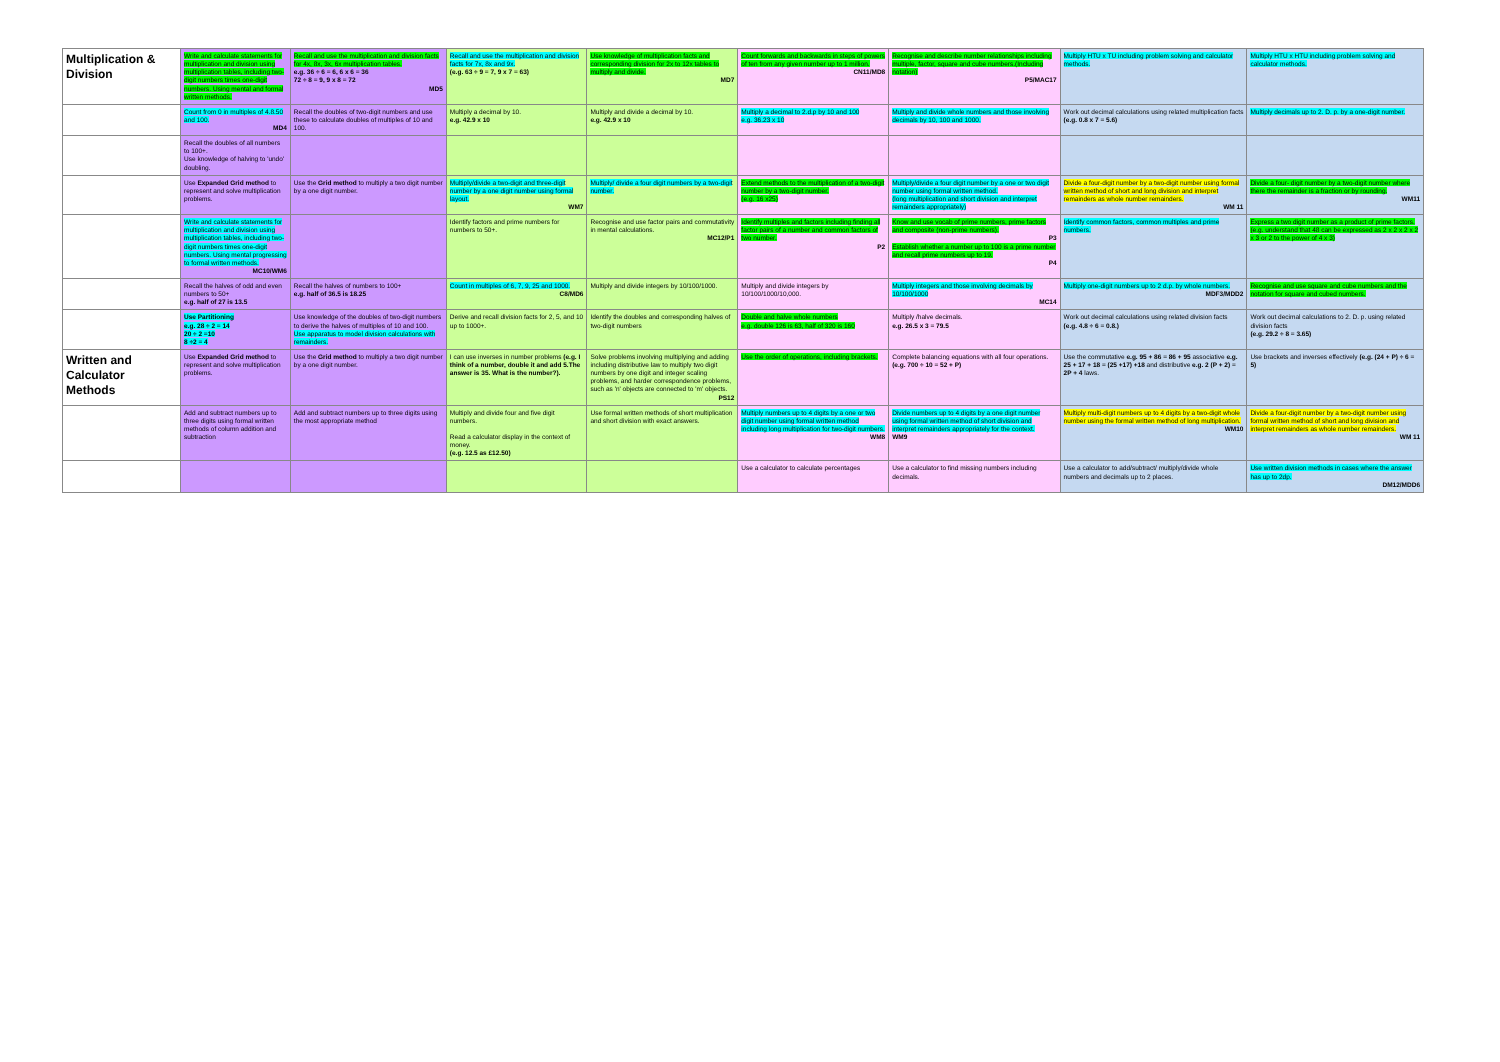| Multiplication & Division | Write and calculate statements for multiplication and division using multiplication tables, including two-digit numbers times one-digit numbers. Using mental and formal written methods. | Recall and use the multiplication and division facts for 4x, 8x, 3x, 6x multiplication tables. e.g. 36 ÷ 6 = 6, 6 x 6 = 36 72 ÷ 8 = 9, 9 x 8 = 72 MD5 | Recall and use the multiplication and division facts for 7x, 8x and 9x. (e.g. 63 ÷ 9 = 7, 9 x 7 = 63) | Use knowledge of multiplication facts and corresponding division for 2x to 12x tables to multiply and divide. MD7 | Count forwards and backwards in steps of powers of ten from any given number up to 1 million. CN11/MD8 | Recognise and describe number relationships including multiple, factor, square and cube numbers.(Including notation) P5/MAC17 | Multiply HTU x TU including problem solving and calculator methods. | Multiply HTU x HTU including problem solving and calculator methods. |
| | Count from 0 in multiples of 4.8.50 and 100. MD4 | Recall the doubles of two-digit numbers and use these to calculate doubles of multiples of 10 and 100. | Multiply a decimal by 10. e.g. 42.9 x 10 | Multiply and divide a decimal by 10. e.g. 42.9 x 10 | Multiply a decimal to 2.d.p by 10 and 100 e.g. 36.23 x 10 | Multiply and divide whole numbers and those involving decimals by 10, 100 and 1000. | Work out decimal calculations using related multiplication facts (e.g. 0.8 x 7 = 5.6) | Multiply decimals up to 2. D. p. by a one-digit number. |
| | Recall the doubles of all numbers to 100+. Use knowledge of halving to 'undo' doubling. | | | | | | | |
| | Use Expanded Grid method to represent and solve multiplication problems. | Use the Grid method to multiply a two digit number by a one digit number. | Multiply/divide a two-digit and three-digit number by a one digit number using formal layout. WM7 | Multiply/ divide a four digit numbers by a two-digit number. | Extend methods to the multiplication of a two-digit number by a two-digit number. (e.g. 16 x25) | Multiply/divide a four digit number by a one or two digit number using formal written method. (long multiplication and short division and interpret remainders appropriately) | Divide a four-digit number by a two-digit number using formal written method of short and long division and interpret remainders as whole number remainders. WM 11 | Divide a four- digit number by a two-digit number where there the remainder is a fraction or by rounding. WM11 |
| | Write and calculate statements for multiplication and division using multiplication tables, including two-digit numbers times one-digit numbers. Using mental progressing to formal written methods. MC10/WM6 | | Identify factors and prime numbers for numbers to 50+. | Recognise and use factor pairs and commutativity in mental calculations. MC12/P1 | Identify multiples and factors including finding all factor pairs of a number and common factors of two number. P2 | Know and use vocab of prime numbers, prime factors and composite (non-prime numbers). P3 Establish whether a number up to 100 is a prime number and recall prime numbers up to 19. P4 | Identify common factors, common multiples and prime numbers. | Express a two digit number as a product of prime factors. (e.g. understand that 48 can be expressed as 2 x 2 x 2 x 2 x 3 or 2 to the power of 4 x 3) |
| | Recall the halves of odd and even numbers to 50+ e.g. half of 27 is 13.5 | Recall the halves of numbers to 100+ e.g. half of 36.5 is 18.25 | Count in multiples of 6, 7, 9, 25 and 1000. C8/MD6 | Multiply and divide integers by 10/100/1000. | Multiply and divide integers by 10/100/1000/10,000. | Multiply integers and those involving decimals by 10/100/1000 MC14 | Multiply one-digit numbers up to 2 d.p. by whole numbers. MDF3/MDD2 | Recognise and use square and cube numbers and the notation for square and cubed numbers. |
| | Use Partitioning e.g. 28 ÷ 2 = 14 20 ÷ 2 =10 8 ÷2 = 4 | Use knowledge of the doubles of two-digit numbers to derive the halves of multiples of 10 and 100. Use apparatus to model division calculations with remainders. | Derive and recall division facts for 2, 5, and 10 up to 1000+. | Identify the doubles and corresponding halves of two-digit numbers | Double and halve whole numbers e.g. double 126 is 63, half of 320 is 160 | Multiply /halve decimals. e.g. 26.5 x 3 = 79.5 | Work out decimal calculations using related division facts (e.g. 4.8 ÷ 6 = 0.8.) | Work out decimal calculations to 2. D. p. using related division facts (e.g. 29.2 ÷ 8 = 3.65) |
| Written and Calculator Methods | Use Expanded Grid method to represent and solve multiplication problems. | Use the Grid method to multiply a two digit number by a one digit number. | I can use inverses in number problems (e.g. I think of a number, double it and add 5.The answer is 35. What is the number?). | Solve problems involving multiplying and adding including distributive law to multiply two digit numbers by one digit and integer scaling problems, and harder correspondence problems, such as 'n' objects are connected to 'm' objects. PS12 | Use the order of operations, including brackets. | Complete balancing equations with all four operations. (e.g. 700 ÷ 10 = 52 + P) | Use the commutative e.g. 95 + 86 = 86 + 95 associative e.g. 25 + 17 + 18 = (25 +17) +18 and distributive e.g. 2 (P + 2) = 2P + 4 laws. | Use brackets and inverses effectively (e.g. (24 + P) ÷ 6 = 5) |
| | Add and subtract numbers up to three digits using formal written methods of column addition and subtraction | Add and subtract numbers up to three digits using the most appropriate method | Multiply and divide four and five digit numbers. Read a calculator display in the context of money. (e.g. 12.5 as £12.50) | Use formal written methods of short multiplication and short division with exact answers. | Multiply numbers up to 4 digits by a one or two digit number using formal written method including long multiplication for two-digit numbers. WM8 | Divide numbers up to 4 digits by a one digit number using formal written method of short division and interpret remainders appropriately for the context. WM9 | Multiply multi-digit numbers up to 4 digits by a two-digit whole number using the formal written method of long multiplication. WM10 | Divide a four-digit number by a two-digit number using formal written method of short and long division and interpret remainders as whole number remainders. WM 11 |
| | | | | | Use a calculator to calculate percentages | Use a calculator to find missing numbers including decimals. | Use a calculator to add/subtract/ multiply/divide whole numbers and decimals up to 2 places. | Use written division methods in cases where the answer has up to 2dp. DM12/MDD6 |